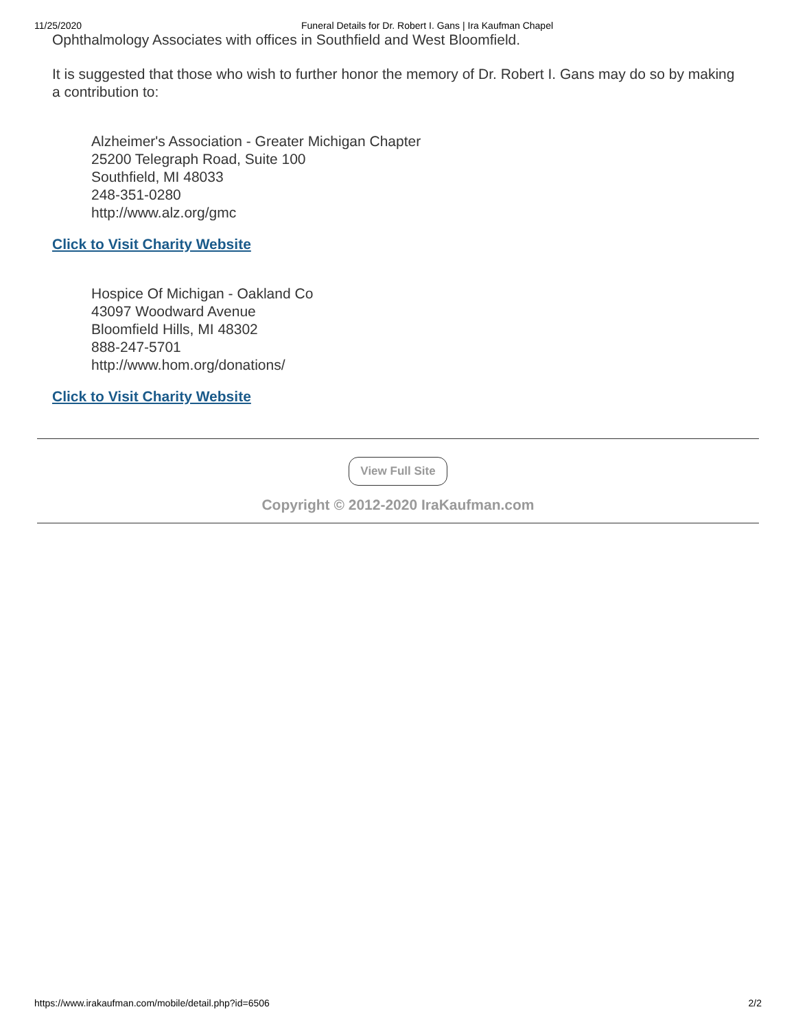11/25/2020 Funeral Details for Dr. Robert I. Gans | Ira Kaufman Chapel
Ophthalmology Associates with offices in Southfield and West Bloomfield.
It is suggested that those who wish to further honor the memory of Dr. Robert I. Gans may do so by making a contribution to:
Alzheimer's Association - Greater Michigan Chapter
25200 Telegraph Road, Suite 100
Southfield, MI 48033
248-351-0280
http://www.alz.org/gmc
Click to Visit Charity Website
Hospice Of Michigan - Oakland Co
43097 Woodward Avenue
Bloomfield Hills, MI 48302
888-247-5701
http://www.hom.org/donations/
Click to Visit Charity Website
View Full Site
Copyright © 2012-2020 IraKaufman.com
https://www.irakaufman.com/mobile/detail.php?id=6506 2/2